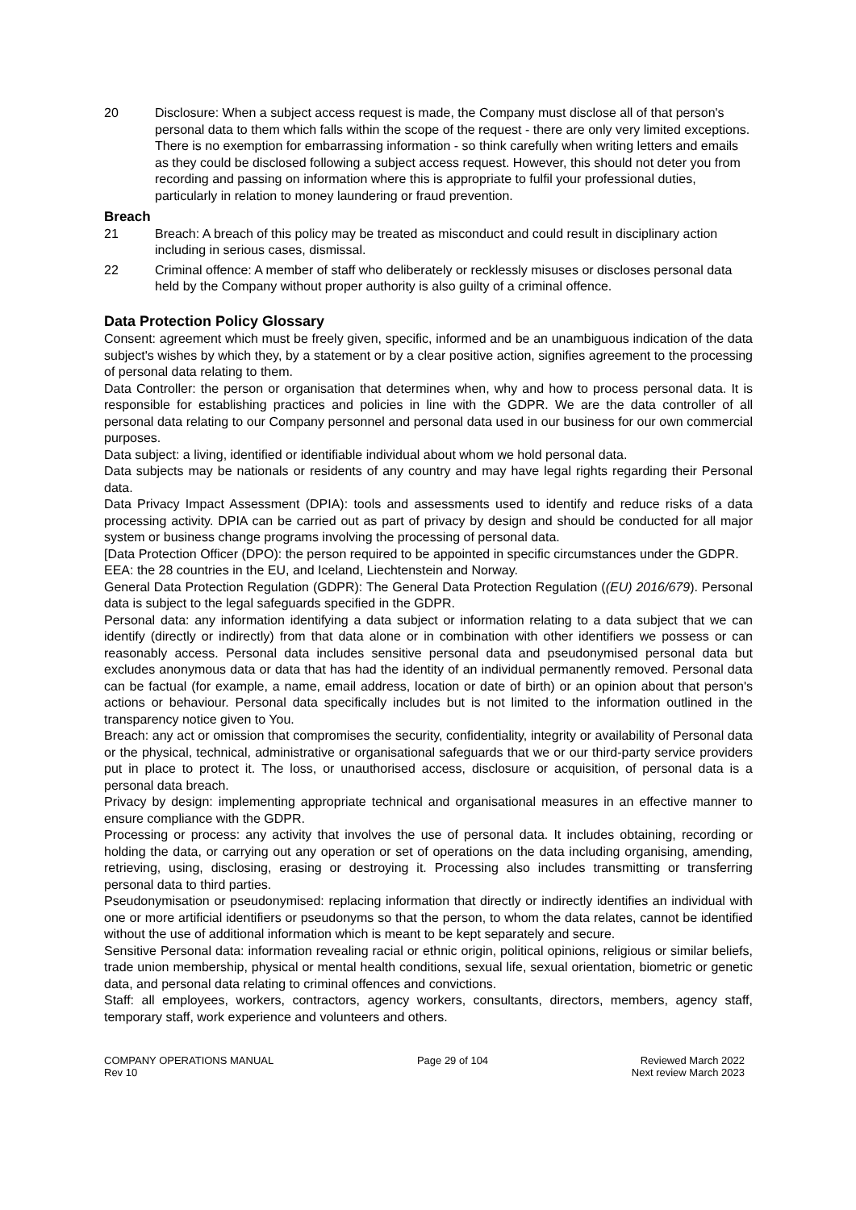20 Disclosure: When a subject access request is made, the Company must disclose all of that person's personal data to them which falls within the scope of the request - there are only very limited exceptions. There is no exemption for embarrassing information - so think carefully when writing letters and emails as they could be disclosed following a subject access request. However, this should not deter you from recording and passing on information where this is appropriate to fulfil your professional duties, particularly in relation to money laundering or fraud prevention.
Breach
21 Breach: A breach of this policy may be treated as misconduct and could result in disciplinary action including in serious cases, dismissal.
22 Criminal offence: A member of staff who deliberately or recklessly misuses or discloses personal data held by the Company without proper authority is also guilty of a criminal offence.
Data Protection Policy Glossary
Consent: agreement which must be freely given, specific, informed and be an unambiguous indication of the data subject's wishes by which they, by a statement or by a clear positive action, signifies agreement to the processing of personal data relating to them.
Data Controller: the person or organisation that determines when, why and how to process personal data. It is responsible for establishing practices and policies in line with the GDPR. We are the data controller of all personal data relating to our Company personnel and personal data used in our business for our own commercial purposes.
Data subject: a living, identified or identifiable individual about whom we hold personal data.
Data subjects may be nationals or residents of any country and may have legal rights regarding their Personal data.
Data Privacy Impact Assessment (DPIA): tools and assessments used to identify and reduce risks of a data processing activity. DPIA can be carried out as part of privacy by design and should be conducted for all major system or business change programs involving the processing of personal data.
[Data Protection Officer (DPO): the person required to be appointed in specific circumstances under the GDPR.
EEA: the 28 countries in the EU, and Iceland, Liechtenstein and Norway.
General Data Protection Regulation (GDPR): The General Data Protection Regulation ((EU) 2016/679). Personal data is subject to the legal safeguards specified in the GDPR.
Personal data: any information identifying a data subject or information relating to a data subject that we can identify (directly or indirectly) from that data alone or in combination with other identifiers we possess or can reasonably access. Personal data includes sensitive personal data and pseudonymised personal data but excludes anonymous data or data that has had the identity of an individual permanently removed. Personal data can be factual (for example, a name, email address, location or date of birth) or an opinion about that person's actions or behaviour. Personal data specifically includes but is not limited to the information outlined in the transparency notice given to You.
Breach: any act or omission that compromises the security, confidentiality, integrity or availability of Personal data or the physical, technical, administrative or organisational safeguards that we or our third-party service providers put in place to protect it. The loss, or unauthorised access, disclosure or acquisition, of personal data is a personal data breach.
Privacy by design: implementing appropriate technical and organisational measures in an effective manner to ensure compliance with the GDPR.
Processing or process: any activity that involves the use of personal data. It includes obtaining, recording or holding the data, or carrying out any operation or set of operations on the data including organising, amending, retrieving, using, disclosing, erasing or destroying it. Processing also includes transmitting or transferring personal data to third parties.
Pseudonymisation or pseudonymised: replacing information that directly or indirectly identifies an individual with one or more artificial identifiers or pseudonyms so that the person, to whom the data relates, cannot be identified without the use of additional information which is meant to be kept separately and secure.
Sensitive Personal data: information revealing racial or ethnic origin, political opinions, religious or similar beliefs, trade union membership, physical or mental health conditions, sexual life, sexual orientation, biometric or genetic data, and personal data relating to criminal offences and convictions.
Staff: all employees, workers, contractors, agency workers, consultants, directors, members, agency staff, temporary staff, work experience and volunteers and others.
COMPANY OPERATIONS MANUAL
Rev 10
Page 29 of 104 Reviewed March 2022
Next review March 2023